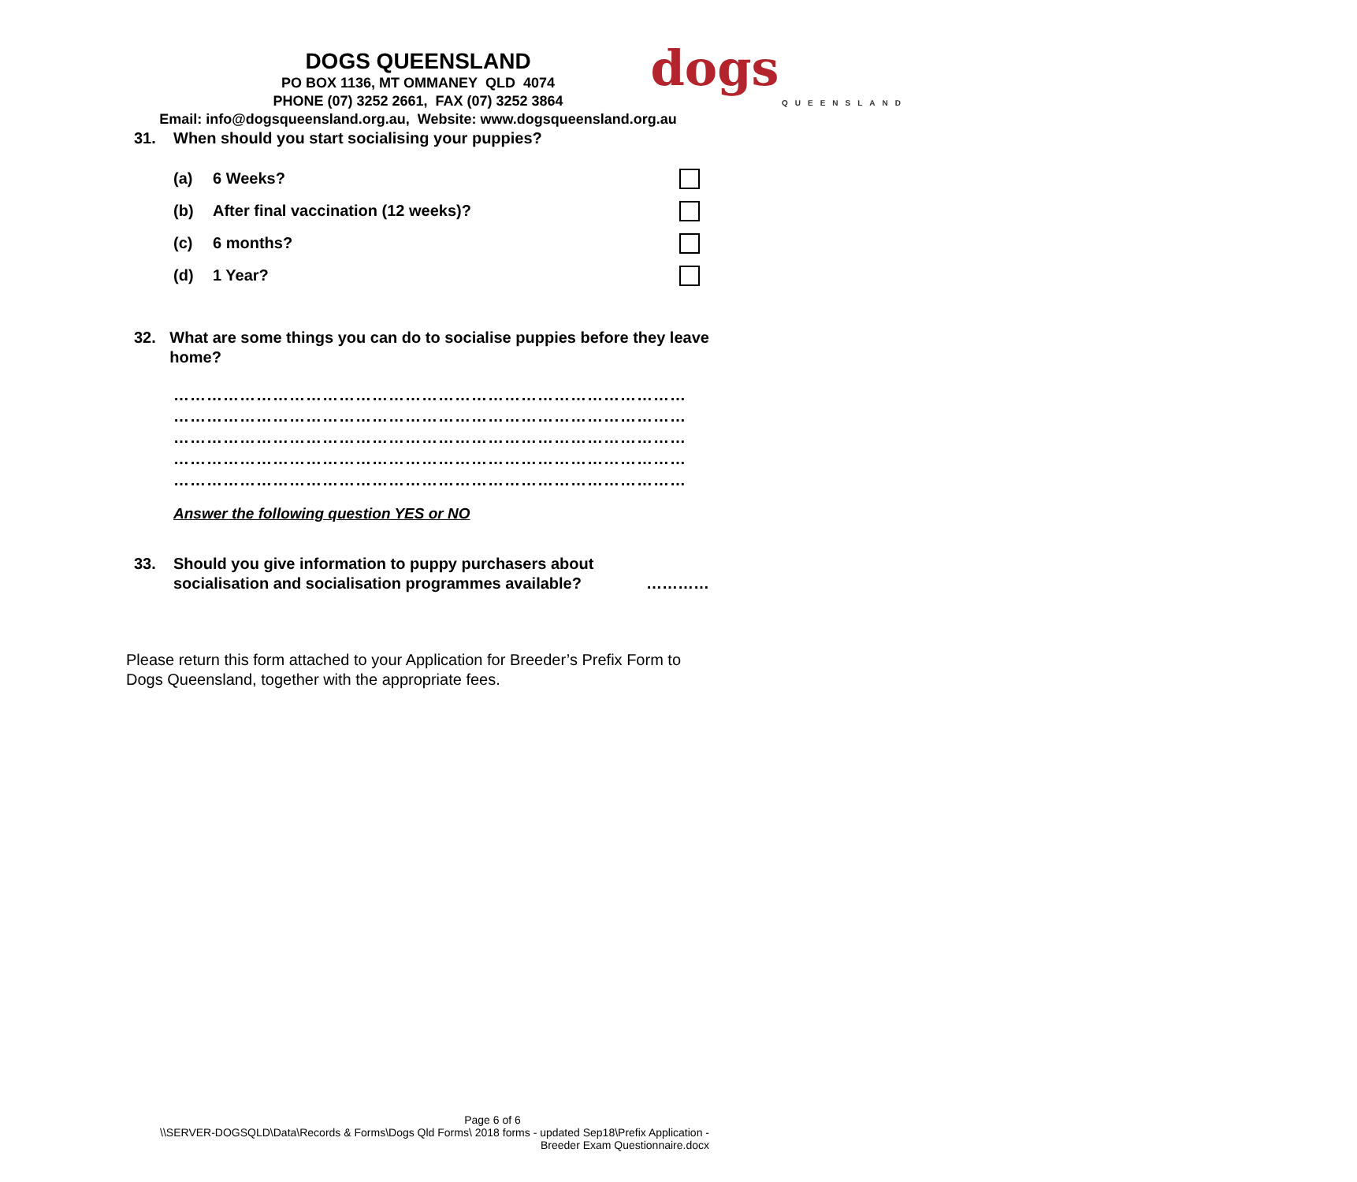DOGS QUEENSLAND
PO BOX 1136, MT OMMANEY QLD 4074
PHONE (07) 3252 2661, FAX (07) 3252 3864
Email: info@dogsqueensland.org.au, Website: www.dogsqueensland.org.au
dogs
QUEENSLAND
31. When should you start socialising your puppies?
(a) 6 Weeks?
(b) After final vaccination (12 weeks)?
(c) 6 months?
(d) 1 Year?
32. What are some things you can do to socialise puppies before they leave home?
…………………………………………………………………………………
…………………………………………………………………………………
…………………………………………………………………………………
…………………………………………………………………………………
…………………………………………………………………………………
Answer the following question YES or NO
33. Should you give information to puppy purchasers about socialisation and socialisation programmes available? …………
Please return this form attached to your Application for Breeder’s Prefix Form to Dogs Queensland, together with the appropriate fees.
Page 6 of 6
\\SERVER-DOGSQLD\Data\Records & Forms\Dogs Qld Forms\ 2018 forms - updated Sep18\Prefix Application - Breeder Exam Questionnaire.docx